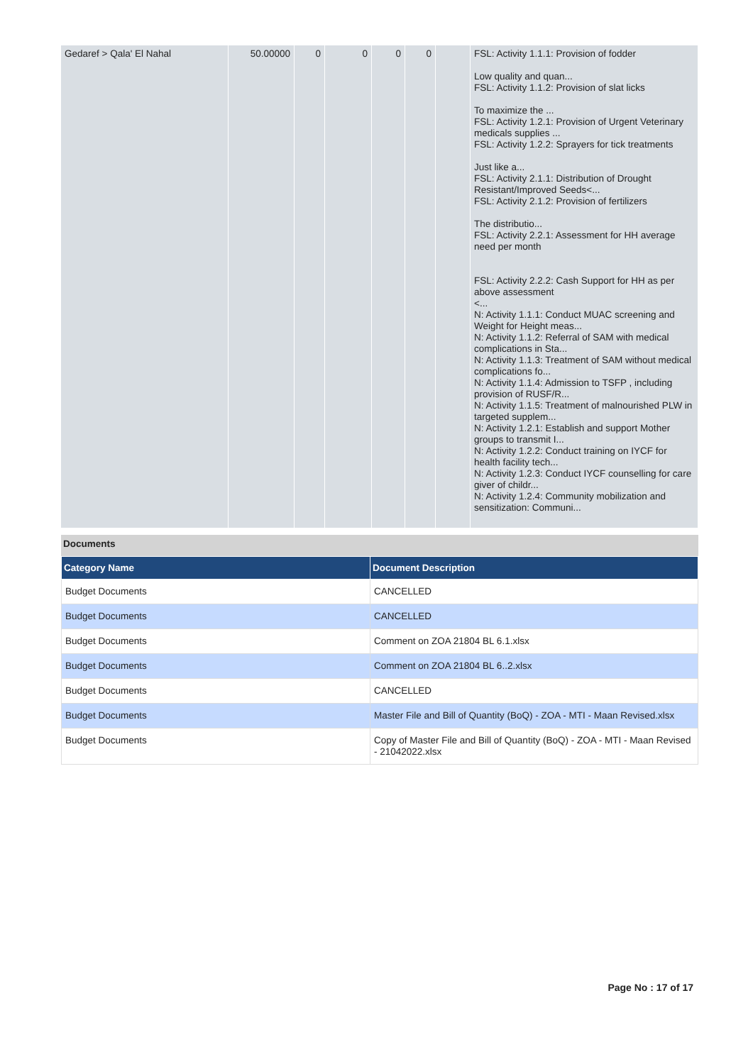| Gedaref > Qala' El Nahal | 50.00000 | 0 | 0 | 0 | 0 | | FSL: Activity 1.1.1: Provision of fodder Low quality and quan... FSL: Activity 1.1.2: Provision of slat licks To maximize the ... FSL: Activity 1.2.1: Provision of Urgent Veterinary medicals supplies ... FSL: Activity 1.2.2: Sprayers for tick treatments Just like a... FSL: Activity 2.1.1: Distribution of Drought Resistant/Improved Seeds<... FSL: Activity 2.1.2: Provision of fertilizers The distributio... FSL: Activity 2.2.1: Assessment for HH average need per month FSL: Activity 2.2.2: Cash Support for HH as per above assessment <... N: Activity 1.1.1: Conduct MUAC screening and Weight for Height meas... N: Activity 1.1.2: Referral of SAM with medical complications in Sta... N: Activity 1.1.3: Treatment of SAM without medical complications fo... N: Activity 1.1.4: Admission to TSFP , including provision of RUSF/R... N: Activity 1.1.5: Treatment of malnourished PLW in targeted supplem... N: Activity 1.2.1: Establish and support Mother groups to transmit I... N: Activity 1.2.2: Conduct training on IYCF for health facility tech... N: Activity 1.2.3: Conduct IYCF counselling for care giver of childr... N: Activity 1.2.4: Community mobilization and sensitization: Communi... |
Documents
| Category Name | Document Description |
| --- | --- |
| Budget Documents | CANCELLED |
| Budget Documents | CANCELLED |
| Budget Documents | Comment on ZOA 21804 BL 6.1.xlsx |
| Budget Documents | Comment on ZOA 21804 BL 6..2.xlsx |
| Budget Documents | CANCELLED |
| Budget Documents | Master File and Bill of Quantity (BoQ) - ZOA - MTI - Maan Revised.xlsx |
| Budget Documents | Copy of Master File and Bill of Quantity (BoQ) - ZOA - MTI - Maan Revised - 21042022.xlsx |
Page No : 17 of 17